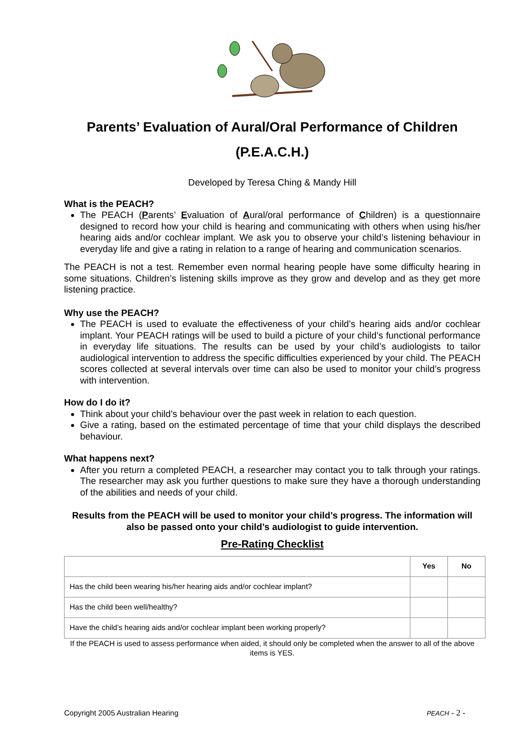Parents’ Evaluation of Aural/Oral Performance of Children
(P.E.A.C.H.)
Developed by Teresa Ching & Mandy Hill
What is the PEACH?
The PEACH (Parents’ Evaluation of Aural/oral performance of Children) is a questionnaire designed to record how your child is hearing and communicating with others when using his/her hearing aids and/or cochlear implant. We ask you to observe your child’s listening behaviour in everyday life and give a rating in relation to a range of hearing and communication scenarios.
The PEACH is not a test. Remember even normal hearing people have some difficulty hearing in some situations. Children’s listening skills improve as they grow and develop and as they get more listening practice.
Why use the PEACH?
The PEACH is used to evaluate the effectiveness of your child’s hearing aids and/or cochlear implant. Your PEACH ratings will be used to build a picture of your child’s functional performance in everyday life situations. The results can be used by your child’s audiologists to tailor audiological intervention to address the specific difficulties experienced by your child. The PEACH scores collected at several intervals over time can also be used to monitor your child’s progress with intervention.
How do I do it?
Think about your child’s behaviour over the past week in relation to each question.
Give a rating, based on the estimated percentage of time that your child displays the described behaviour.
What happens next?
After you return a completed PEACH, a researcher may contact you to talk through your ratings. The researcher may ask you further questions to make sure they have a thorough understanding of the abilities and needs of your child.
Results from the PEACH will be used to monitor your child’s progress. The information will also be passed onto your child’s audiologist to guide intervention.
Pre-Rating Checklist
| | Yes | No |
| Has the child been wearing his/her hearing aids and/or cochlear implant? | | |
| Has the child been well/healthy? | | |
| Have the child’s hearing aids and/or cochlear implant been working properly? | | |
If the PEACH is used to assess performance when aided, it should only be completed when the answer to all of the above items is YES.
Copyright 2005 Australian Hearing PEACH - 2 -